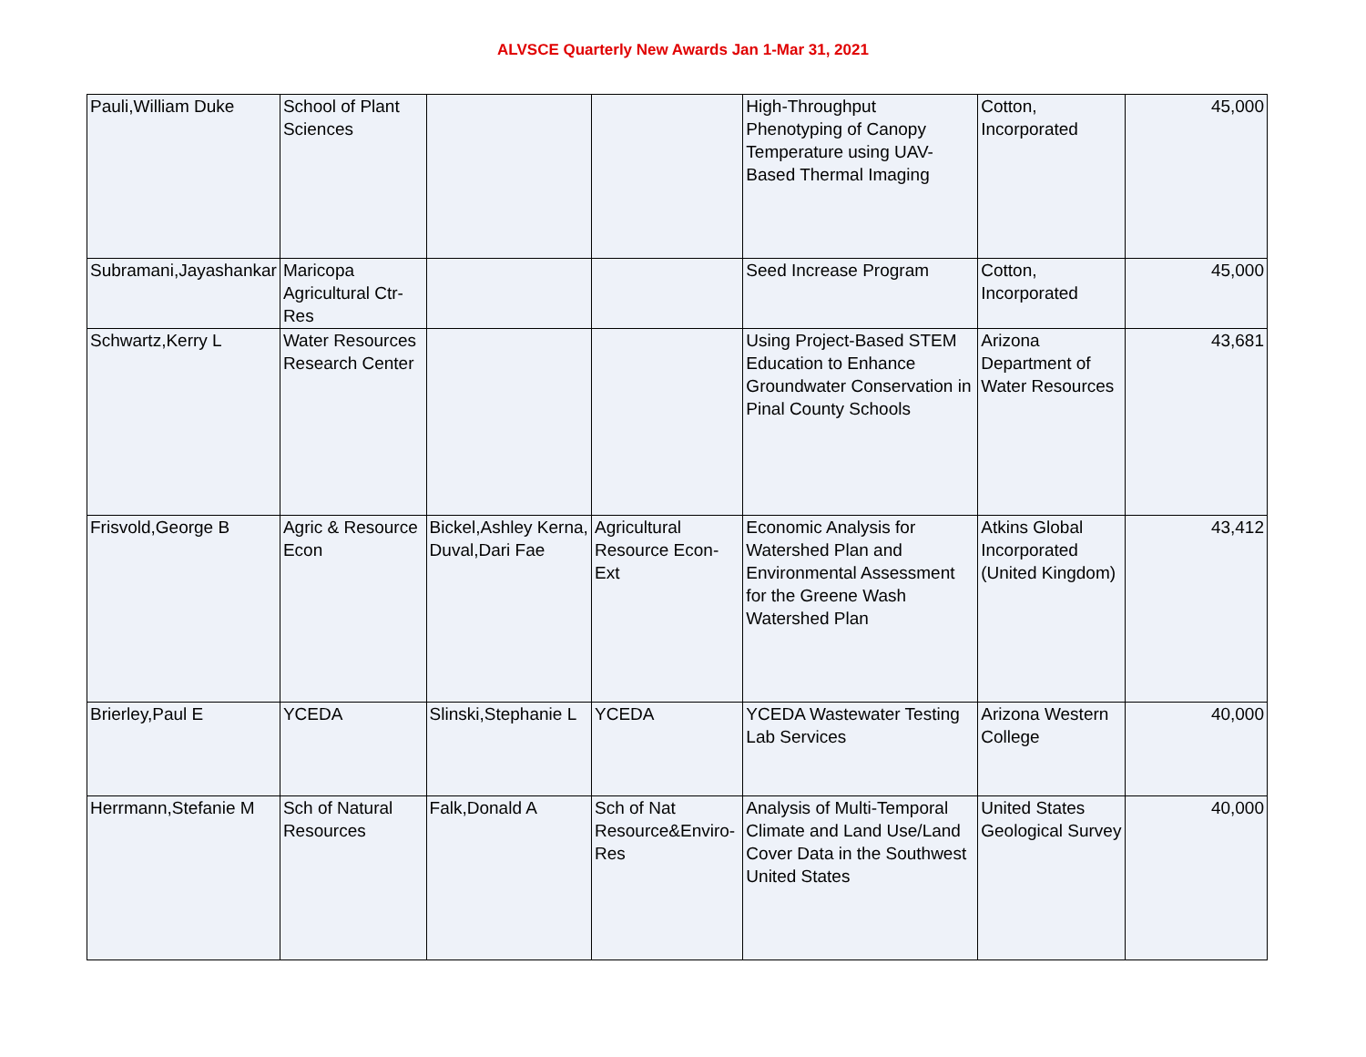ALVSCE Quarterly New Awards Jan 1-Mar 31, 2021
| Pauli,William Duke | School of Plant Sciences | | | High-Throughput Phenotyping of Canopy Temperature using UAV-Based Thermal Imaging | Cotton, Incorporated | 45,000 |
| Subramani,Jayashankar | Maricopa Agricultural Ctr-Res | | | Seed Increase Program | Cotton, Incorporated | 45,000 |
| Schwartz,Kerry L | Water Resources Research Center | | | Using Project-Based STEM Education to Enhance Groundwater Conservation in Pinal County Schools | Arizona Department of Water Resources | 43,681 |
| Frisvold,George B | Agric & Resource Econ | Bickel,Ashley Kerna, Duval,Dari Fae | Agricultural Resource Econ-Ext | Economic Analysis for Watershed Plan and Environmental Assessment for the Greene Wash Watershed Plan | Atkins Global Incorporated (United Kingdom) | 43,412 |
| Brierley,Paul E | YCEDA | Slinski,Stephanie L | YCEDA | YCEDA Wastewater Testing Lab Services | Arizona Western College | 40,000 |
| Herrmann,Stefanie M | Sch of Natural Resources | Falk,Donald A | Sch of Nat Resource&Enviro-Res | Analysis of Multi-Temporal Climate and Land Use/Land Cover Data in the Southwest United States | United States Geological Survey | 40,000 |